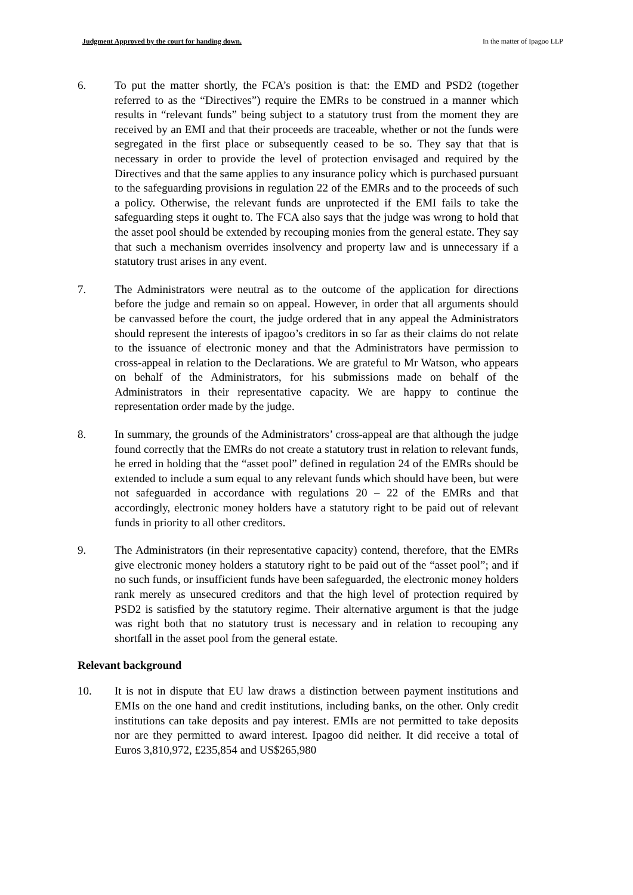Judgment Approved by the court for handing down. In the matter of Ipagoo LLP
6. To put the matter shortly, the FCA’s position is that: the EMD and PSD2 (together referred to as the “Directives”) require the EMRs to be construed in a manner which results in “relevant funds” being subject to a statutory trust from the moment they are received by an EMI and that their proceeds are traceable, whether or not the funds were segregated in the first place or subsequently ceased to be so. They say that that is necessary in order to provide the level of protection envisaged and required by the Directives and that the same applies to any insurance policy which is purchased pursuant to the safeguarding provisions in regulation 22 of the EMRs and to the proceeds of such a policy. Otherwise, the relevant funds are unprotected if the EMI fails to take the safeguarding steps it ought to. The FCA also says that the judge was wrong to hold that the asset pool should be extended by recouping monies from the general estate. They say that such a mechanism overrides insolvency and property law and is unnecessary if a statutory trust arises in any event.
7. The Administrators were neutral as to the outcome of the application for directions before the judge and remain so on appeal. However, in order that all arguments should be canvassed before the court, the judge ordered that in any appeal the Administrators should represent the interests of ipagoo’s creditors in so far as their claims do not relate to the issuance of electronic money and that the Administrators have permission to cross-appeal in relation to the Declarations. We are grateful to Mr Watson, who appears on behalf of the Administrators, for his submissions made on behalf of the Administrators in their representative capacity. We are happy to continue the representation order made by the judge.
8. In summary, the grounds of the Administrators’ cross-appeal are that although the judge found correctly that the EMRs do not create a statutory trust in relation to relevant funds, he erred in holding that the “asset pool” defined in regulation 24 of the EMRs should be extended to include a sum equal to any relevant funds which should have been, but were not safeguarded in accordance with regulations 20 – 22 of the EMRs and that accordingly, electronic money holders have a statutory right to be paid out of relevant funds in priority to all other creditors.
9. The Administrators (in their representative capacity) contend, therefore, that the EMRs give electronic money holders a statutory right to be paid out of the “asset pool”; and if no such funds, or insufficient funds have been safeguarded, the electronic money holders rank merely as unsecured creditors and that the high level of protection required by PSD2 is satisfied by the statutory regime. Their alternative argument is that the judge was right both that no statutory trust is necessary and in relation to recouping any shortfall in the asset pool from the general estate.
Relevant background
10. It is not in dispute that EU law draws a distinction between payment institutions and EMIs on the one hand and credit institutions, including banks, on the other. Only credit institutions can take deposits and pay interest. EMIs are not permitted to take deposits nor are they permitted to award interest. Ipagoo did neither. It did receive a total of Euros 3,810,972, £235,854 and US$265,980